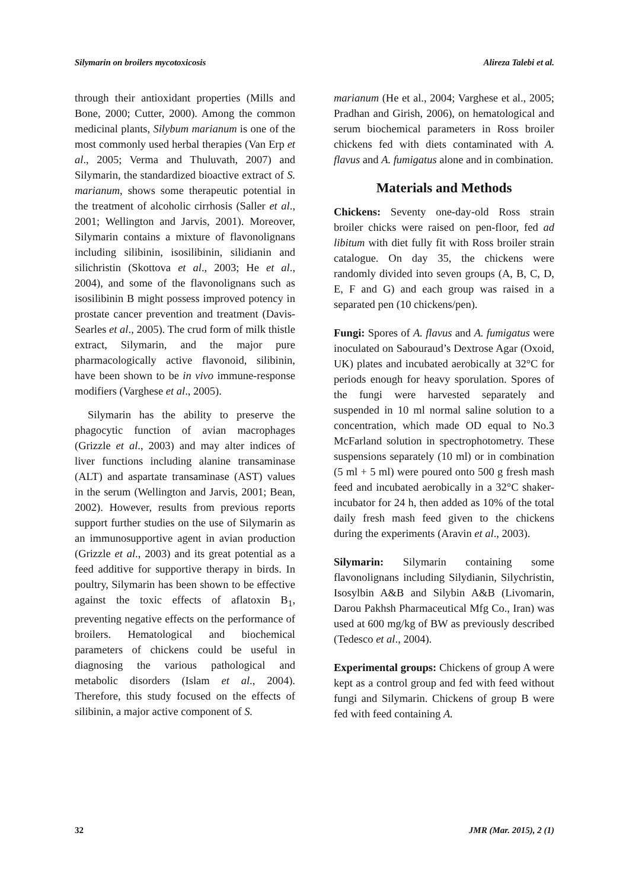Silymarin on broilers mycotoxicosis Alireza Talebi et al.
through their antioxidant properties (Mills and Bone, 2000; Cutter, 2000). Among the common medicinal plants, Silybum marianum is one of the most commonly used herbal therapies (Van Erp et al., 2005; Verma and Thuluvath, 2007) and Silymarin, the standardized bioactive extract of S. marianum, shows some therapeutic potential in the treatment of alcoholic cirrhosis (Saller et al., 2001; Wellington and Jarvis, 2001). Moreover, Silymarin contains a mixture of flavonolignans including silibinin, isosilibinin, silidianin and silichristin (Skottova et al., 2003; He et al., 2004), and some of the flavonolignans such as isosilibinin B might possess improved potency in prostate cancer prevention and treatment (Davis-Searles et al., 2005). The crud form of milk thistle extract, Silymarin, and the major pure pharmacologically active flavonoid, silibinin, have been shown to be in vivo immune-response modifiers (Varghese et al., 2005).
Silymarin has the ability to preserve the phagocytic function of avian macrophages (Grizzle et al., 2003) and may alter indices of liver functions including alanine transaminase (ALT) and aspartate transaminase (AST) values in the serum (Wellington and Jarvis, 2001; Bean, 2002). However, results from previous reports support further studies on the use of Silymarin as an immunosupportive agent in avian production (Grizzle et al., 2003) and its great potential as a feed additive for supportive therapy in birds. In poultry, Silymarin has been shown to be effective against the toxic effects of aflatoxin B<sub>1</sub>, preventing negative effects on the performance of broilers. Hematological and biochemical parameters of chickens could be useful in diagnosing the various pathological and metabolic disorders (Islam et al., 2004). Therefore, this study focused on the effects of silibinin, a major active component of S.
marianum (He et al., 2004; Varghese et al., 2005; Pradhan and Girish, 2006), on hematological and serum biochemical parameters in Ross broiler chickens fed with diets contaminated with A. flavus and A. fumigatus alone and in combination.
Materials and Methods
Chickens: Seventy one-day-old Ross strain broiler chicks were raised on pen-floor, fed ad libitum with diet fully fit with Ross broiler strain catalogue. On day 35, the chickens were randomly divided into seven groups (A, B, C, D, E, F and G) and each group was raised in a separated pen (10 chickens/pen).
Fungi: Spores of A. flavus and A. fumigatus were inoculated on Sabouraud’s Dextrose Agar (Oxoid, UK) plates and incubated aerobically at 32°C for periods enough for heavy sporulation. Spores of the fungi were harvested separately and suspended in 10 ml normal saline solution to a concentration, which made OD equal to No.3 McFarland solution in spectrophotometry. These suspensions separately (10 ml) or in combination (5 ml + 5 ml) were poured onto 500 g fresh mash feed and incubated aerobically in a 32°C shaker-incubator for 24 h, then added as 10% of the total daily fresh mash feed given to the chickens during the experiments (Aravin et al., 2003).
Silymarin: Silymarin containing some flavonolignans including Silydianin, Silychristin, Isosylbin A&B and Silybin A&B (Livomarin, Darou Pakhsh Pharmaceutical Mfg Co., Iran) was used at 600 mg/kg of BW as previously described (Tedesco et al., 2004).
Experimental groups: Chickens of group A were kept as a control group and fed with feed without fungi and Silymarin. Chickens of group B were fed with feed containing A.
32 JMR (Mar. 2015), 2 (1)